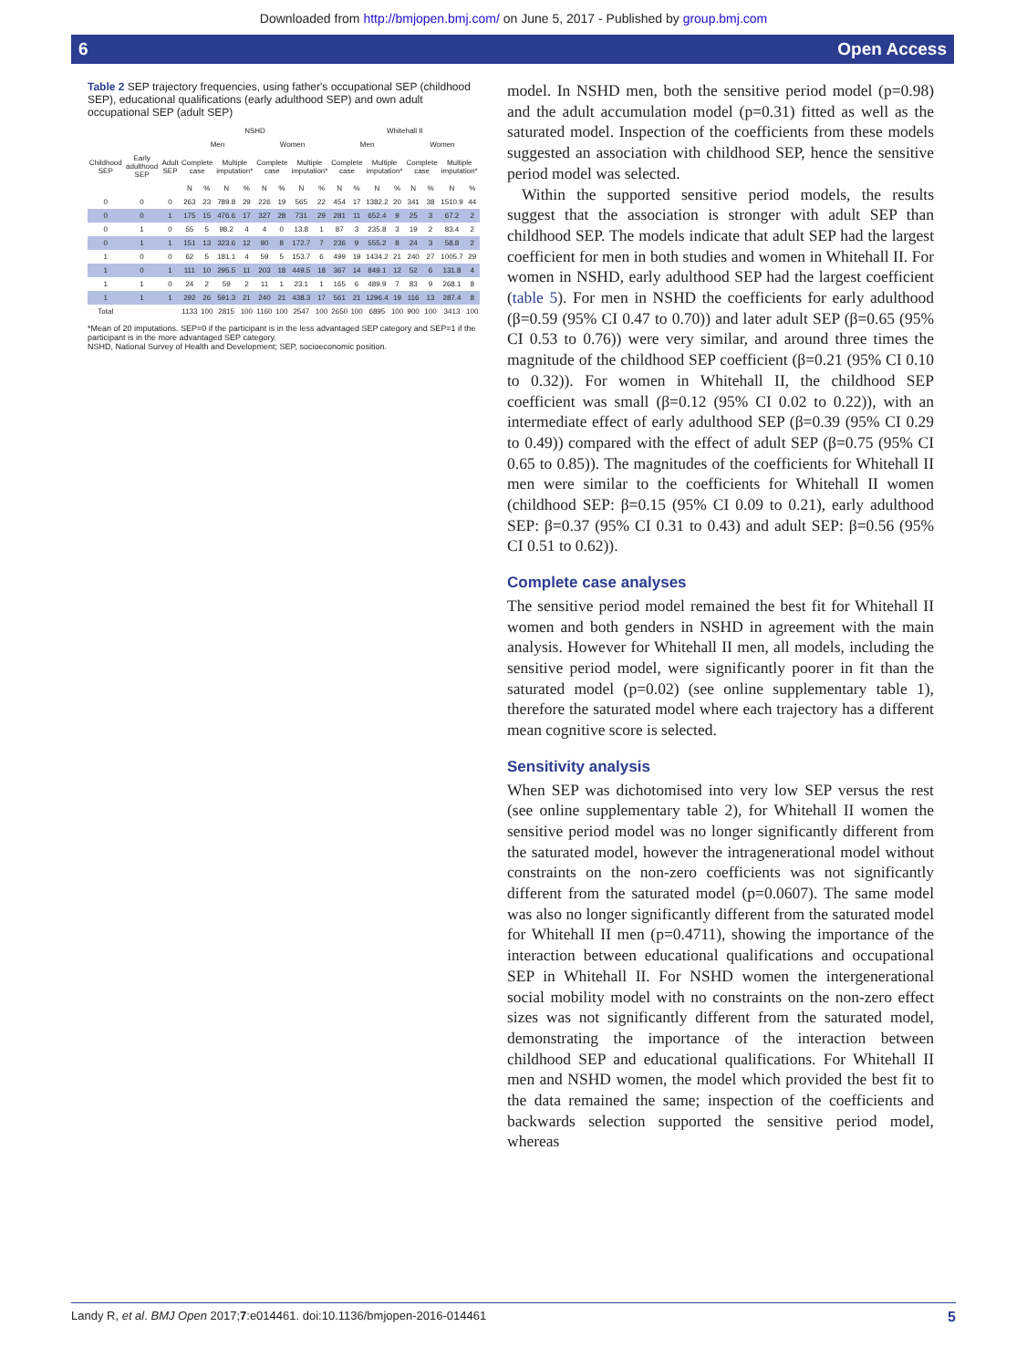Downloaded from http://bmjopen.bmj.com/ on June 5, 2017 - Published by group.bmj.com
6 Open Access
Table 2 SEP trajectory frequencies, using father's occupational SEP (childhood SEP), educational qualifications (early adulthood SEP) and own adult occupational SEP (adult SEP)
| | | | NSHD | | | | | | | | Whitehall II | | | | | | | |
| --- | --- | --- | --- | --- | --- | --- | --- | --- | --- | --- | --- | --- | --- | --- | --- | --- | --- | --- |
| | | | Men | | | | Women | | | | Men | | | | Women | | | |
| Childhood SEP | Early adulthood SEP | Adult SEP | Complete case | | Multiple imputation* | | Complete case | | Multiple imputation* | | Complete case | | Multiple imputation* | | Complete case | | Multiple imputation* | |
| | | | N | % | N | % | N | % | N | % | N | % | N | % | N | % | N | % |
| 0 | 0 | 0 | 263 | 23 | 789.8 | 29 | 226 | 19 | 565 | 22 | 454 | 17 | 1382.2 | 20 | 341 | 38 | 1510.9 | 44 |
| 0 | 0 | 1 | 175 | 15 | 476.6 | 17 | 327 | 28 | 731 | 29 | 281 | 11 | 652.4 | 9 | 25 | 3 | 67.2 | 2 |
| 0 | 1 | 0 | 55 | 5 | 98.2 | 4 | 4 | 0 | 13.8 | 1 | 87 | 3 | 235.8 | 3 | 19 | 2 | 83.4 | 2 |
| 0 | 1 | 1 | 151 | 13 | 323.6 | 12 | 90 | 8 | 172.7 | 7 | 236 | 9 | 555.2 | 8 | 24 | 3 | 58.8 | 2 |
| 1 | 0 | 0 | 62 | 5 | 181.1 | 4 | 59 | 5 | 153.7 | 6 | 499 | 19 | 1434.2 | 21 | 240 | 27 | 1005.7 | 29 |
| 1 | 0 | 1 | 111 | 10 | 295.5 | 11 | 203 | 18 | 449.5 | 18 | 367 | 14 | 849.1 | 12 | 52 | 6 | 131.8 | 4 |
| 1 | 1 | 0 | 24 | 2 | 59 | 2 | 11 | 1 | 23.1 | 1 | 165 | 6 | 489.9 | 7 | 83 | 9 | 268.1 | 8 |
| 1 | 1 | 1 | 292 | 26 | 591.3 | 21 | 240 | 21 | 438.3 | 17 | 561 | 21 | 1296.4 | 19 | 116 | 13 | 287.4 | 8 |
| Total | | | 1133 | 100 | 2815 | 100 | 1160 | 100 | 2547 | 100 | 2650 | 100 | 6895 | 100 | 900 | 100 | 3413 | 100 |
*Mean of 20 imputations. SEP=0 if the participant is in the less advantaged SEP category and SEP=1 if the participant is in the more advantaged SEP category.
NSHD, National Survey of Health and Development; SEP, socioeconomic position.
model. In NSHD men, both the sensitive period model (p=0.98) and the adult accumulation model (p=0.31) fitted as well as the saturated model. Inspection of the coefficients from these models suggested an association with childhood SEP, hence the sensitive period model was selected.
Within the supported sensitive period models, the results suggest that the association is stronger with adult SEP than childhood SEP. The models indicate that adult SEP had the largest coefficient for men in both studies and women in Whitehall II. For women in NSHD, early adulthood SEP had the largest coefficient (table 5). For men in NSHD the coefficients for early adulthood (β=0.59 (95% CI 0.47 to 0.70)) and later adult SEP (β=0.65 (95% CI 0.53 to 0.76)) were very similar, and around three times the magnitude of the childhood SEP coefficient (β=0.21 (95% CI 0.10 to 0.32)). For women in Whitehall II, the childhood SEP coefficient was small (β=0.12 (95% CI 0.02 to 0.22)), with an intermediate effect of early adulthood SEP (β=0.39 (95% CI 0.29 to 0.49)) compared with the effect of adult SEP (β=0.75 (95% CI 0.65 to 0.85)). The magnitudes of the coefficients for Whitehall II men were similar to the coefficients for Whitehall II women (childhood SEP: β=0.15 (95% CI 0.09 to 0.21), early adulthood SEP: β=0.37 (95% CI 0.31 to 0.43) and adult SEP: β=0.56 (95% CI 0.51 to 0.62)).
Complete case analyses
The sensitive period model remained the best fit for Whitehall II women and both genders in NSHD in agreement with the main analysis. However for Whitehall II men, all models, including the sensitive period model, were significantly poorer in fit than the saturated model (p=0.02) (see online supplementary table 1), therefore the saturated model where each trajectory has a different mean cognitive score is selected.
Sensitivity analysis
When SEP was dichotomised into very low SEP versus the rest (see online supplementary table 2), for Whitehall II women the sensitive period model was no longer significantly different from the saturated model, however the intragenerational model without constraints on the non-zero coefficients was not significantly different from the saturated model (p=0.0607). The same model was also no longer significantly different from the saturated model for Whitehall II men (p=0.4711), showing the importance of the interaction between educational qualifications and occupational SEP in Whitehall II. For NSHD women the intergenerational social mobility model with no constraints on the non-zero effect sizes was not significantly different from the saturated model, demonstrating the importance of the interaction between childhood SEP and educational qualifications. For Whitehall II men and NSHD women, the model which provided the best fit to the data remained the same; inspection of the coefficients and backwards selection supported the sensitive period model, whereas
Landy R, et al. BMJ Open 2017;7:e014461. doi:10.1136/bmjopen-2016-014461 5